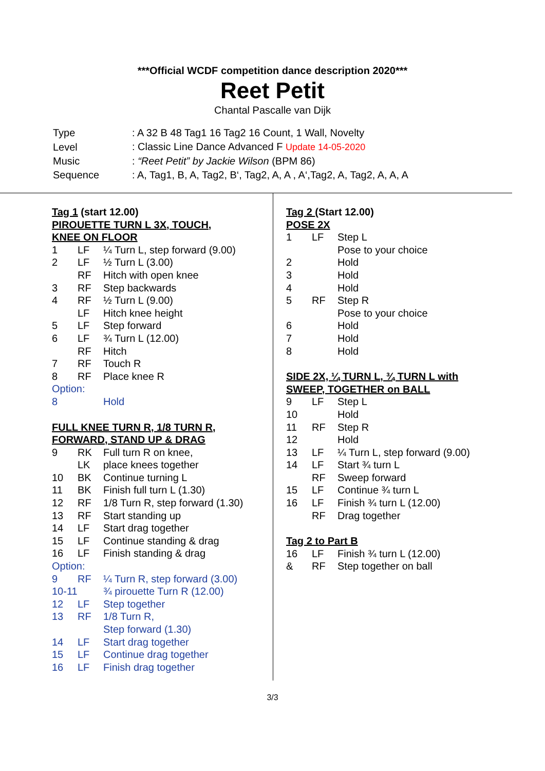***Official WCDF competition dance description 2020***
Reet Petit
Chantal Pascalle van Dijk
| Type | : A 32 B 48 Tag1 16 Tag2 16 Count, 1 Wall, Novelty |
| Level | : Classic Line Dance Advanced F Update 14-05-2020 |
| Music | : “Reet Petit” by Jackie Wilson (BPM 86) |
| Sequence | : A, Tag1, B, A, Tag2, B‘, Tag2, A, A , A‘,Tag2, A, Tag2, A, A, A |
Tag 1 (start 12.00)
PIROUETTE TURN L 3X, TOUCH,
KNEE ON FLOOR
| 1 | LF | ¼ Turn L, step forward (9.00) |
| 2 | LF | ½ Turn L (3.00) |
| | RF | Hitch with open knee |
| 3 | RF | Step backwards |
| 4 | RF | ½ Turn L (9.00) |
| | LF | Hitch knee height |
| 5 | LF | Step forward |
| 6 | LF | ¾ Turn L (12.00) |
| | RF | Hitch |
| 7 | RF | Touch R |
| 8 | RF | Place knee R |
| Option: | | |
| 8 | | Hold |
FULL KNEE TURN R, 1/8 TURN R,
FORWARD, STAND UP & DRAG
| 9 | RK | Full turn R on knee, |
| | LK | place knees together |
| 10 | BK | Continue turning L |
| 11 | BK | Finish full turn L (1.30) |
| 12 | RF | 1/8 Turn R, step forward (1.30) |
| 13 | RF | Start standing up |
| 14 | LF | Start drag together |
| 15 | LF | Continue standing & drag |
| 16 | LF | Finish standing & drag |
| Option: | | |
| 9 | RF | ¼ Turn R, step forward (3.00) |
| 10-11 | | ¾ pirouette Turn R (12.00) |
| 12 | LF | Step together |
| 13 | RF | 1/8 Turn R, Step forward (1.30) |
| 14 | LF | Start drag together |
| 15 | LF | Continue drag together |
| 16 | LF | Finish drag together |
Tag 2 (Start 12.00)
POSE 2X
| 1 | LF | Step L |
| | | Pose to your choice |
| 2 | | Hold |
| 3 | | Hold |
| 4 | | Hold |
| 5 | RF | Step R |
| | | Pose to your choice |
| 6 | | Hold |
| 7 | | Hold |
| 8 | | Hold |
SIDE 2X, ¼ TURN L, ¾ TURN L with
SWEEP, TOGETHER on BALL
| 9 | LF | Step L |
| 10 | | Hold |
| 11 | RF | Step R |
| 12 | | Hold |
| 13 | LF | ¼ Turn L, step forward (9.00) |
| 14 | LF | Start ¾ turn L |
| | RF | Sweep forward |
| 15 | LF | Continue ¾ turn L |
| 16 | LF | Finish ¾ turn L (12.00) |
| | RF | Drag together |
Tag 2 to Part B
| 16 | LF | Finish ¾ turn L (12.00) |
| & | RF | Step together on ball |
3/3